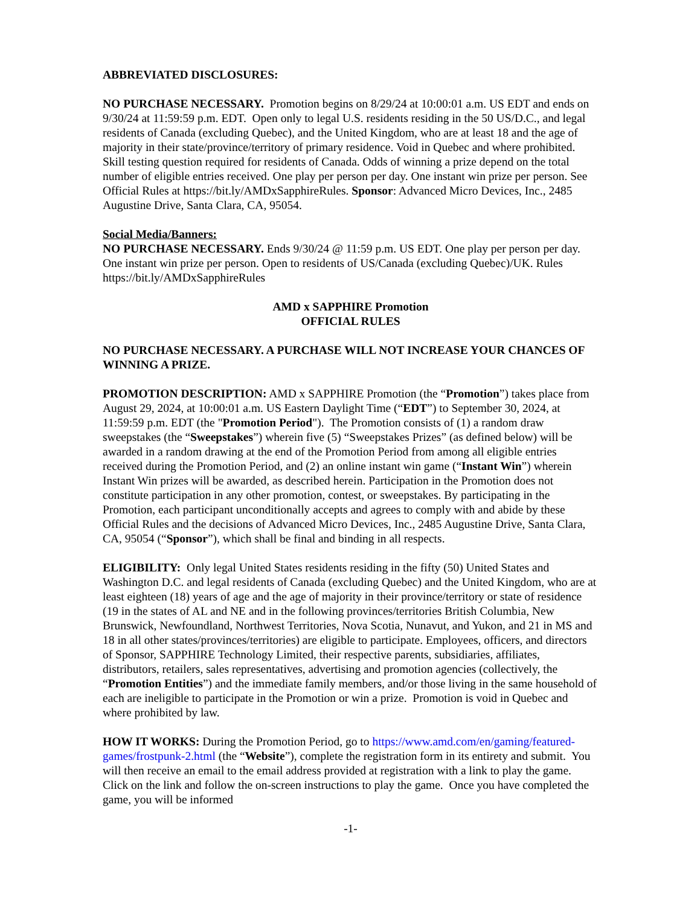ABBREVIATED DISCLOSURES:
NO PURCHASE NECESSARY. Promotion begins on 8/29/24 at 10:00:01 a.m. US EDT and ends on 9/30/24 at 11:59:59 p.m. EDT. Open only to legal U.S. residents residing in the 50 US/D.C., and legal residents of Canada (excluding Quebec), and the United Kingdom, who are at least 18 and the age of majority in their state/province/territory of primary residence. Void in Quebec and where prohibited. Skill testing question required for residents of Canada. Odds of winning a prize depend on the total number of eligible entries received. One play per person per day. One instant win prize per person. See Official Rules at https://bit.ly/AMDxSapphireRules. Sponsor: Advanced Micro Devices, Inc., 2485 Augustine Drive, Santa Clara, CA, 95054.
Social Media/Banners:
NO PURCHASE NECESSARY. Ends 9/30/24 @ 11:59 p.m. US EDT. One play per person per day. One instant win prize per person. Open to residents of US/Canada (excluding Quebec)/UK. Rules https://bit.ly/AMDxSapphireRules
AMD x SAPPHIRE Promotion
OFFICIAL RULES
NO PURCHASE NECESSARY. A PURCHASE WILL NOT INCREASE YOUR CHANCES OF WINNING A PRIZE.
PROMOTION DESCRIPTION: AMD x SAPPHIRE Promotion (the “Promotion”) takes place from August 29, 2024, at 10:00:01 a.m. US Eastern Daylight Time (“EDT”) to September 30, 2024, at 11:59:59 p.m. EDT (the "Promotion Period"). The Promotion consists of (1) a random draw sweepstakes (the “Sweepstakes”) wherein five (5) “Sweepstakes Prizes” (as defined below) will be awarded in a random drawing at the end of the Promotion Period from among all eligible entries received during the Promotion Period, and (2) an online instant win game (“Instant Win”) wherein Instant Win prizes will be awarded, as described herein. Participation in the Promotion does not constitute participation in any other promotion, contest, or sweepstakes. By participating in the Promotion, each participant unconditionally accepts and agrees to comply with and abide by these Official Rules and the decisions of Advanced Micro Devices, Inc., 2485 Augustine Drive, Santa Clara, CA, 95054 (“Sponsor”), which shall be final and binding in all respects.
ELIGIBILITY: Only legal United States residents residing in the fifty (50) United States and Washington D.C. and legal residents of Canada (excluding Quebec) and the United Kingdom, who are at least eighteen (18) years of age and the age of majority in their province/territory or state of residence (19 in the states of AL and NE and in the following provinces/territories British Columbia, New Brunswick, Newfoundland, Northwest Territories, Nova Scotia, Nunavut, and Yukon, and 21 in MS and 18 in all other states/provinces/territories) are eligible to participate. Employees, officers, and directors of Sponsor, SAPPHIRE Technology Limited, their respective parents, subsidiaries, affiliates, distributors, retailers, sales representatives, advertising and promotion agencies (collectively, the “Promotion Entities”) and the immediate family members, and/or those living in the same household of each are ineligible to participate in the Promotion or win a prize. Promotion is void in Quebec and where prohibited by law.
HOW IT WORKS: During the Promotion Period, go to https://www.amd.com/en/gaming/featured-games/frostpunk-2.html (the “Website”), complete the registration form in its entirety and submit. You will then receive an email to the email address provided at registration with a link to play the game. Click on the link and follow the on-screen instructions to play the game. Once you have completed the game, you will be informed
-1-